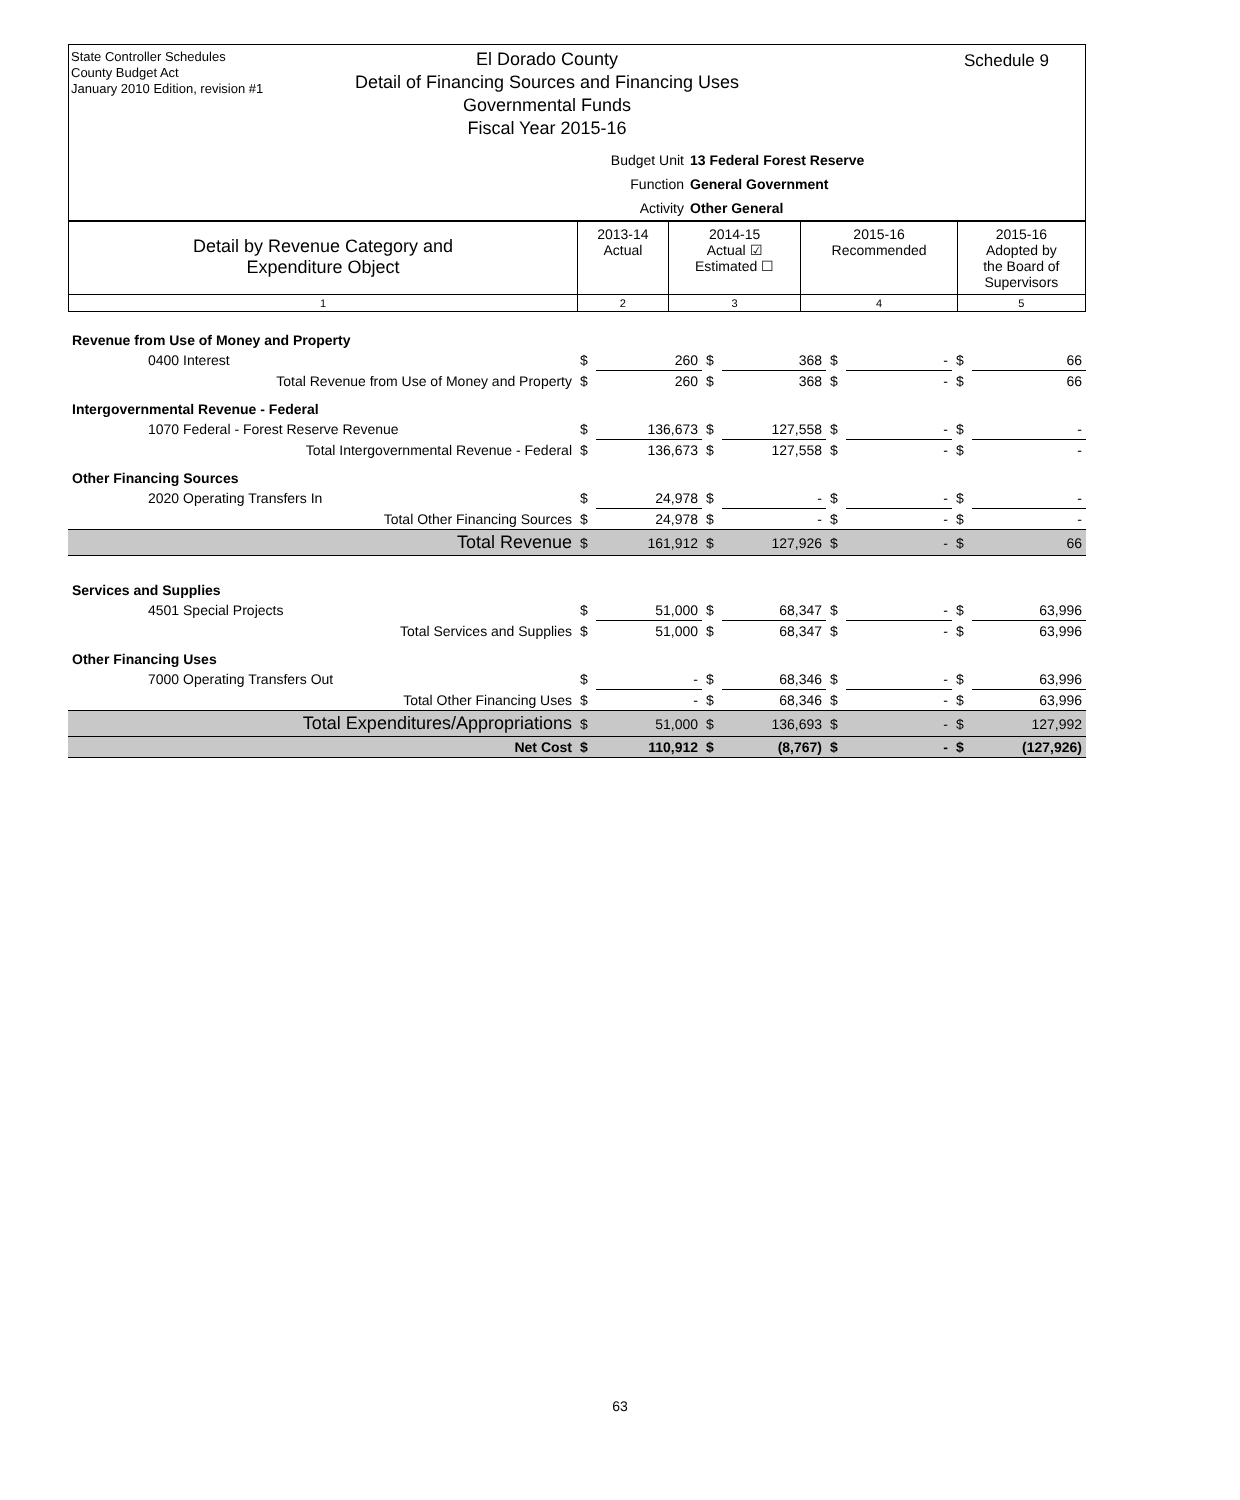State Controller Schedules
County Budget Act
January 2010 Edition, revision #1
Schedule 9
El Dorado County
Detail of Financing Sources and Financing Uses
Governmental Funds
Fiscal Year 2015-16
Budget Unit 13 Federal Forest Reserve
Function General Government
Activity Other General
| Detail by Revenue Category and Expenditure Object | 2013-14 Actual | 2014-15 Actual ☑ Estimated ☐ | 2015-16 Recommended | 2015-16 Adopted by the Board of Supervisors |
| 1 | 2 | 3 | 4 | 5 |
| Revenue from Use of Money and Property | | | | | | | | |
| 0400 Interest | $ | 260 | $ | 368 | $ | - | $ | 66 |
| Total Revenue from Use of Money and Property | $ | 260 | $ | 368 | $ | - | $ | 66 |
| Intergovernmental Revenue - Federal | | | | | | | | |
| 1070 Federal - Forest Reserve Revenue | $ | 136,673 | $ | 127,558 | $ | - | $ | - |
| Total Intergovernmental Revenue - Federal | $ | 136,673 | $ | 127,558 | $ | - | $ | - |
| Other Financing Sources | | | | | | | | |
| 2020 Operating Transfers In | $ | 24,978 | $ | - | $ | - | $ | - |
| Total Other Financing Sources | $ | 24,978 | $ | - | $ | - | $ | - |
| Total Revenue | $ | 161,912 | $ | 127,926 | $ | - | $ | 66 |
| Services and Supplies | | | | | | | | |
| 4501 Special Projects | $ | 51,000 | $ | 68,347 | $ | - | $ | 63,996 |
| Total Services and Supplies | $ | 51,000 | $ | 68,347 | $ | - | $ | 63,996 |
| Other Financing Uses | | | | | | | | |
| 7000 Operating Transfers Out | $ | - | $ | 68,346 | $ | - | $ | 63,996 |
| Total Other Financing Uses | $ | - | $ | 68,346 | $ | - | $ | 63,996 |
| Total Expenditures/Appropriations | $ | 51,000 | $ | 136,693 | $ | - | $ | 127,992 |
| Net Cost | $ | 110,912 | $ | (8,767) | $ | - | $ | (127,926) |
63